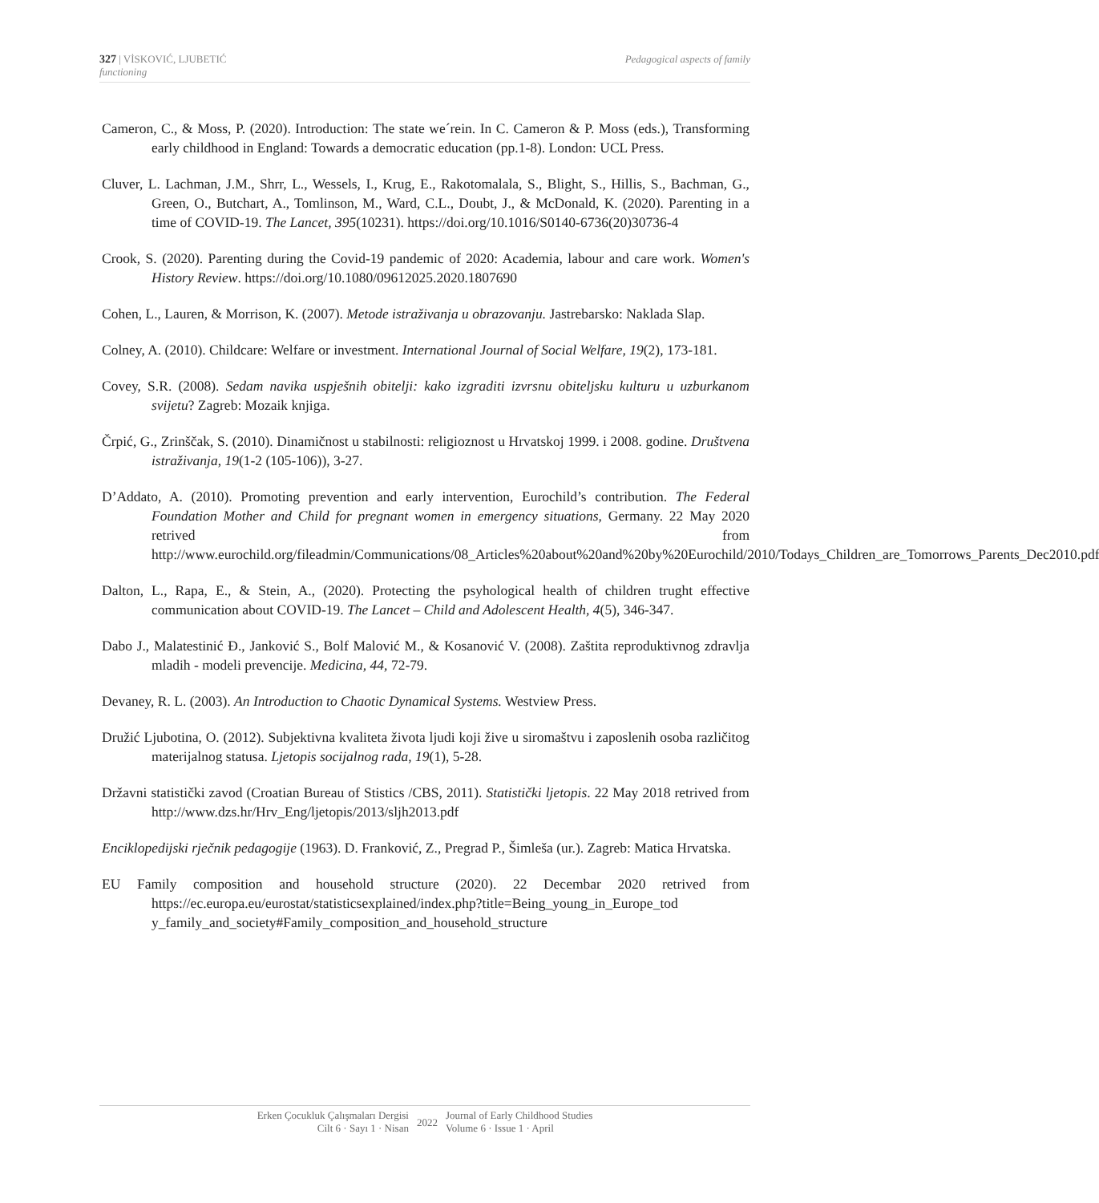Pedagogical aspects of family 327 | VİSKOVIĆ, LJUBETIĆ
functioning
Cameron, C., & Moss, P. (2020). Introduction: The state we´rein. In C. Cameron & P. Moss (eds.), Transforming early childhood in England: Towards a democratic education (pp.1-8). London: UCL Press.
Cluver, L. Lachman, J.M., Shrr, L., Wessels, I., Krug, E., Rakotomalala, S., Blight, S., Hillis, S., Bachman, G., Green, O., Butchart, A., Tomlinson, M., Ward, C.L., Doubt, J., & McDonald, K. (2020). Parenting in a time of COVID-19. The Lancet, 395(10231). https://doi.org/10.1016/S0140-6736(20)30736-4
Crook, S. (2020). Parenting during the Covid-19 pandemic of 2020: Academia, labour and care work. Women's History Review. https://doi.org/10.1080/09612025.2020.1807690
Cohen, L., Lauren, & Morrison, K. (2007). Metode istraživanja u obrazovanju. Jastrebarsko: Naklada Slap.
Colney, A. (2010). Childcare: Welfare or investment. International Journal of Social Welfare, 19(2), 173-181.
Covey, S.R. (2008). Sedam navika uspješnih obitelji: kako izgraditi izvrsnu obiteljsku kulturu u uzburkanom svijetu? Zagreb: Mozaik knjiga.
Črpić, G., Zrinščak, S. (2010). Dinamičnost u stabilnosti: religioznost u Hrvatskoj 1999. i 2008. godine. Društvena istraživanja, 19(1-2 (105-106)), 3-27.
D’Addato, A. (2010). Promoting prevention and early intervention, Eurochild’s contribution. The Federal Foundation Mother and Child for pregnant women in emergency situations, Germany. 22 May 2020 retrived from http://www.eurochild.org/fileadmin/Communications/08_Articles%20about%20and%20by%20Eurochild/2010/Todays_Children_are_Tomorrows_Parents_Dec2010.pdf
Dalton, L., Rapa, E., & Stein, A., (2020). Protecting the psyhological health of children trught effective communication about COVID-19. The Lancet – Child and Adolescent Health, 4(5), 346-347.
Dabo J., Malatestinić Đ., Janković S., Bolf Malović M., & Kosanović V. (2008). Zaštita reproduktivnog zdravlja mladih - modeli prevencije. Medicina, 44, 72-79.
Devaney, R. L. (2003). An Introduction to Chaotic Dynamical Systems. Westview Press.
Družić Ljubotina, O. (2012). Subjektivna kvaliteta života ljudi koji žive u siromaštvu i zaposlenih osoba različitog materijalnog statusa. Ljetopis socijalnog rada, 19(1), 5-28.
Državni statistički zavod (Croatian Bureau of Stistics /CBS, 2011). Statistički ljetopis. 22 May 2018 retrived from http://www.dzs.hr/Hrv_Eng/ljetopis/2013/sljh2013.pdf
Enciklopedijski rječnik pedagogije (1963). D. Franković, Z., Pregrad P., Šimleša (ur.). Zagreb: Matica Hrvatska.
EU Family composition and household structure (2020). 22 Decembar 2020 retrived from https://ec.europa.eu/eurostat/statisticsexplained/index.php?title=Being_young_in_Europe_tod y_family_and_society#Family_composition_and_household_structure
Erken Çocukluk Çalışmaları Dergisi
Cilt 6 · Sayı 1 · Nisan
2022
Journal of Early Childhood Studies
Volume 6 · Issue 1 · April